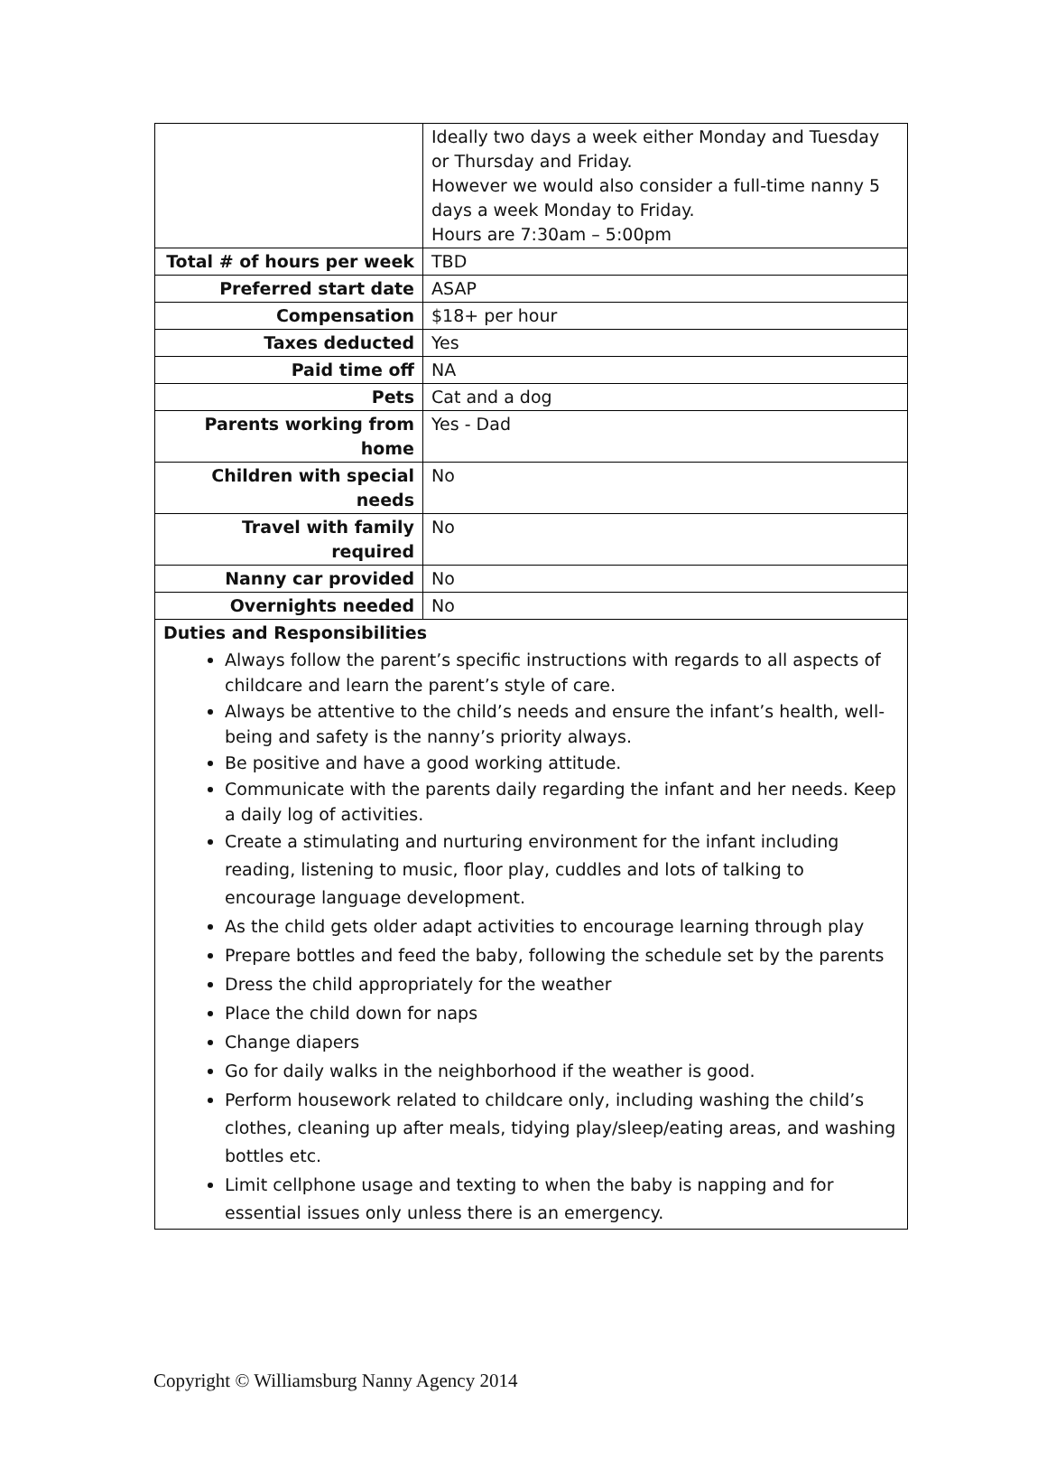| | Ideally two days a week either Monday and Tuesday or Thursday and Friday. However we would also consider a full-time nanny 5 days a week Monday to Friday. Hours are 7:30am – 5:00pm |
| Total # of hours per week | TBD |
| Preferred start date | ASAP |
| Compensation | $18+ per hour |
| Taxes deducted | Yes |
| Paid time off | NA |
| Pets | Cat and a dog |
| Parents working from home | Yes - Dad |
| Children with special needs | No |
| Travel with family required | No |
| Nanny car provided | No |
| Overnights needed | No |
| Duties and Responsibilities Always follow the parent’s specific instructions with regards to all aspects of childcare and learn the parent’s style of care. Always be attentive to the child’s needs and ensure the infant’s health, well-being and safety is the nanny’s priority always. Be positive and have a good working attitude. Communicate with the parents daily regarding the infant and her needs. Keep a daily log of activities. Create a stimulating and nurturing environment for the infant including reading, listening to music, floor play, cuddles and lots of talking to encourage language development. As the child gets older adapt activities to encourage learning through play Prepare bottles and feed the baby, following the schedule set by the parents Dress the child appropriately for the weather Place the child down for naps Change diapers Go for daily walks in the neighborhood if the weather is good. Perform housework related to childcare only, including washing the child’s clothes, cleaning up after meals, tidying play/sleep/eating areas, and washing bottles etc. Limit cellphone usage and texting to when the baby is napping and for essential issues only unless there is an emergency. | |
Copyright © Williamsburg Nanny Agency 2014